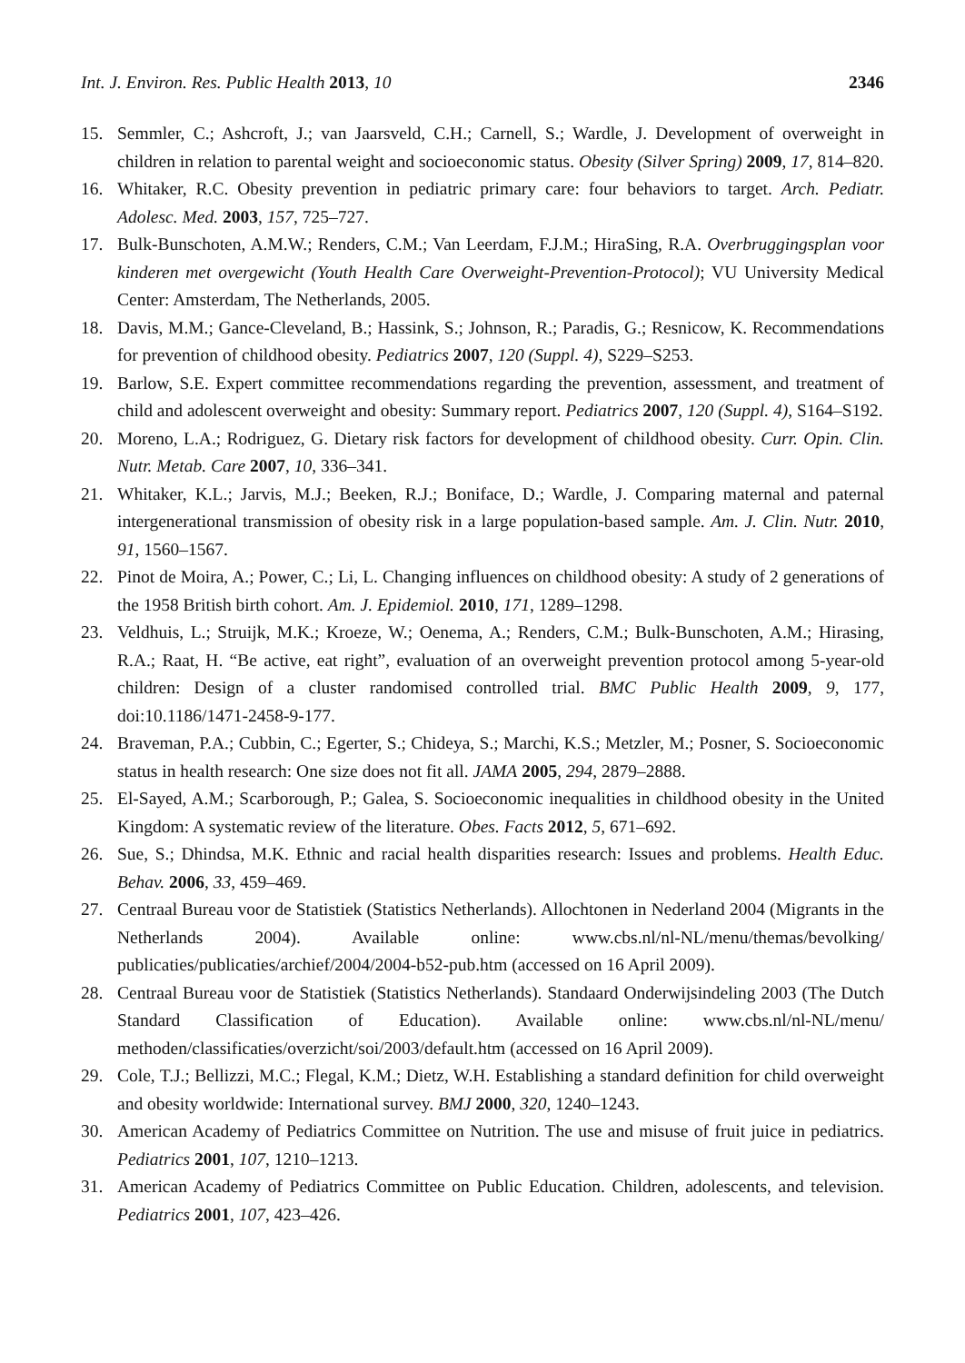Int. J. Environ. Res. Public Health 2013, 10 2346
15. Semmler, C.; Ashcroft, J.; van Jaarsveld, C.H.; Carnell, S.; Wardle, J. Development of overweight in children in relation to parental weight and socioeconomic status. Obesity (Silver Spring) 2009, 17, 814–820.
16. Whitaker, R.C. Obesity prevention in pediatric primary care: four behaviors to target. Arch. Pediatr. Adolesc. Med. 2003, 157, 725–727.
17. Bulk-Bunschoten, A.M.W.; Renders, C.M.; Van Leerdam, F.J.M.; HiraSing, R.A. Overbruggingsplan voor kinderen met overgewicht (Youth Health Care Overweight-Prevention-Protocol); VU University Medical Center: Amsterdam, The Netherlands, 2005.
18. Davis, M.M.; Gance-Cleveland, B.; Hassink, S.; Johnson, R.; Paradis, G.; Resnicow, K. Recommendations for prevention of childhood obesity. Pediatrics 2007, 120 (Suppl. 4), S229–S253.
19. Barlow, S.E. Expert committee recommendations regarding the prevention, assessment, and treatment of child and adolescent overweight and obesity: Summary report. Pediatrics 2007, 120 (Suppl. 4), S164–S192.
20. Moreno, L.A.; Rodriguez, G. Dietary risk factors for development of childhood obesity. Curr. Opin. Clin. Nutr. Metab. Care 2007, 10, 336–341.
21. Whitaker, K.L.; Jarvis, M.J.; Beeken, R.J.; Boniface, D.; Wardle, J. Comparing maternal and paternal intergenerational transmission of obesity risk in a large population-based sample. Am. J. Clin. Nutr. 2010, 91, 1560–1567.
22. Pinot de Moira, A.; Power, C.; Li, L. Changing influences on childhood obesity: A study of 2 generations of the 1958 British birth cohort. Am. J. Epidemiol. 2010, 171, 1289–1298.
23. Veldhuis, L.; Struijk, M.K.; Kroeze, W.; Oenema, A.; Renders, C.M.; Bulk-Bunschoten, A.M.; Hirasing, R.A.; Raat, H. “Be active, eat right”, evaluation of an overweight prevention protocol among 5-year-old children: Design of a cluster randomised controlled trial. BMC Public Health 2009, 9, 177, doi:10.1186/1471-2458-9-177.
24. Braveman, P.A.; Cubbin, C.; Egerter, S.; Chideya, S.; Marchi, K.S.; Metzler, M.; Posner, S. Socioeconomic status in health research: One size does not fit all. JAMA 2005, 294, 2879–2888.
25. El-Sayed, A.M.; Scarborough, P.; Galea, S. Socioeconomic inequalities in childhood obesity in the United Kingdom: A systematic review of the literature. Obes. Facts 2012, 5, 671–692.
26. Sue, S.; Dhindsa, M.K. Ethnic and racial health disparities research: Issues and problems. Health Educ. Behav. 2006, 33, 459–469.
27. Centraal Bureau voor de Statistiek (Statistics Netherlands). Allochtonen in Nederland 2004 (Migrants in the Netherlands 2004). Available online: www.cbs.nl/nl-NL/menu/themas/bevolking/ publicaties/publicaties/archief/2004/2004-b52-pub.htm (accessed on 16 April 2009).
28. Centraal Bureau voor de Statistiek (Statistics Netherlands). Standaard Onderwijsindeling 2003 (The Dutch Standard Classification of Education). Available online: www.cbs.nl/nl-NL/menu/ methoden/classificaties/overzicht/soi/2003/default.htm (accessed on 16 April 2009).
29. Cole, T.J.; Bellizzi, M.C.; Flegal, K.M.; Dietz, W.H. Establishing a standard definition for child overweight and obesity worldwide: International survey. BMJ 2000, 320, 1240–1243.
30. American Academy of Pediatrics Committee on Nutrition. The use and misuse of fruit juice in pediatrics. Pediatrics 2001, 107, 1210–1213.
31. American Academy of Pediatrics Committee on Public Education. Children, adolescents, and television. Pediatrics 2001, 107, 423–426.